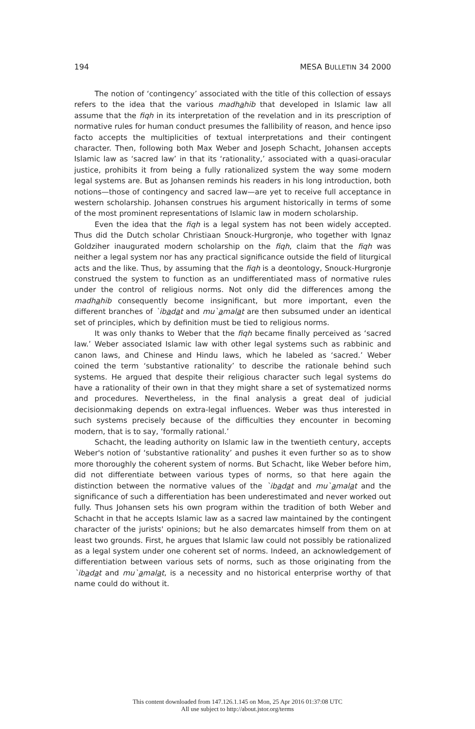194 MESA BULLETIN 34 2000
The notion of ‘contingency’ associated with the title of this collection of essays refers to the idea that the various madhahib that developed in Islamic law all assume that the fiqh in its interpretation of the revelation and in its prescription of normative rules for human conduct presumes the fallibility of reason, and hence ipso facto accepts the multiplicities of textual interpretations and their contingent character. Then, following both Max Weber and Joseph Schacht, Johansen accepts Islamic law as ‘sacred law’ in that its ‘rationality,’ associated with a quasi-oracular justice, prohibits it from being a fully rationalized system the way some modern legal systems are. But as Johansen reminds his readers in his long introduction, both notions—those of contingency and sacred law—are yet to receive full acceptance in western scholarship. Johansen construes his argument historically in terms of some of the most prominent representations of Islamic law in modern scholarship.
Even the idea that the fiqh is a legal system has not been widely accepted. Thus did the Dutch scholar Christiaan Snouck-Hurgronje, who together with Ignaz Goldziher inaugurated modern scholarship on the fiqh, claim that the fiqh was neither a legal system nor has any practical significance outside the field of liturgical acts and the like. Thus, by assuming that the fiqh is a deontology, Snouck-Hurgronje construed the system to function as an undifferentiated mass of normative rules under the control of religious norms. Not only did the differences among the madhahib consequently become insignificant, but more important, even the different branches of `ibadat and mu`amalat are then subsumed under an identical set of principles, which by definition must be tied to religious norms.
It was only thanks to Weber that the fiqh became finally perceived as ‘sacred law.’ Weber associated Islamic law with other legal systems such as rabbinic and canon laws, and Chinese and Hindu laws, which he labeled as ‘sacred.’ Weber coined the term ‘substantive rationality’ to describe the rationale behind such systems. He argued that despite their religious character such legal systems do have a rationality of their own in that they might share a set of systematized norms and procedures. Nevertheless, in the final analysis a great deal of judicial decisionmaking depends on extra-legal influences. Weber was thus interested in such systems precisely because of the difficulties they encounter in becoming modern, that is to say, ‘formally rational.’
Schacht, the leading authority on Islamic law in the twentieth century, accepts Weber's notion of ‘substantive rationality’ and pushes it even further so as to show more thoroughly the coherent system of norms. But Schacht, like Weber before him, did not differentiate between various types of norms, so that here again the distinction between the normative values of the `ibadat and mu`amalat and the significance of such a differentiation has been underestimated and never worked out fully. Thus Johansen sets his own program within the tradition of both Weber and Schacht in that he accepts Islamic law as a sacred law maintained by the contingent character of the jurists' opinions; but he also demarcates himself from them on at least two grounds. First, he argues that Islamic law could not possibly be rationalized as a legal system under one coherent set of norms. Indeed, an acknowledgement of differentiation between various sets of norms, such as those originating from the `ibadat and mu`amalat, is a necessity and no historical enterprise worthy of that name could do without it.
This content downloaded from 147.126.1.145 on Mon, 25 Apr 2016 01:37:08 UTC
All use subject to http://about.jstor.org/terms